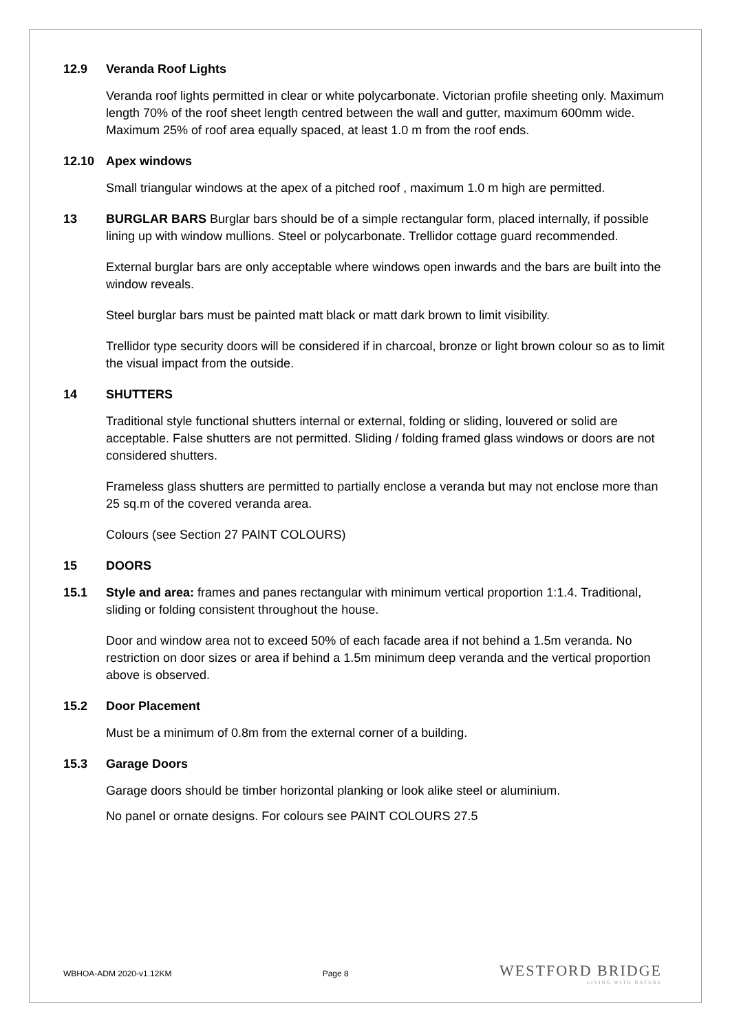12.9 Veranda Roof Lights
Veranda roof lights permitted in clear or white polycarbonate. Victorian profile sheeting only. Maximum length 70% of the roof sheet length centred between the wall and gutter, maximum 600mm wide. Maximum 25% of roof area equally spaced, at least 1.0 m from the roof ends.
12.10 Apex windows
Small triangular windows at the apex of a pitched roof , maximum 1.0 m high are permitted.
13 BURGLAR BARS Burglar bars should be of a simple rectangular form, placed internally, if possible lining up with window mullions. Steel or polycarbonate. Trellidor cottage guard recommended.
External burglar bars are only acceptable where windows open inwards and the bars are built into the window reveals.
Steel burglar bars must be painted matt black or matt dark brown to limit visibility.
Trellidor type security doors will be considered if in charcoal, bronze or light brown colour so as to limit the visual impact from the outside.
14 SHUTTERS
Traditional style functional shutters internal or external, folding or sliding, louvered or solid are acceptable. False shutters are not permitted. Sliding / folding framed glass windows or doors are not considered shutters.
Frameless glass shutters are permitted to partially enclose a veranda but may not enclose more than 25 sq.m of the covered veranda area.
Colours (see Section 27 PAINT COLOURS)
15 DOORS
15.1 Style and area: frames and panes rectangular with minimum vertical proportion 1:1.4. Traditional, sliding or folding consistent throughout the house.
Door and window area not to exceed 50% of each facade area if not behind a 1.5m veranda. No restriction on door sizes or area if behind a 1.5m minimum deep veranda and the vertical proportion above is observed.
15.2 Door Placement
Must be a minimum of 0.8m from the external corner of a building.
15.3 Garage Doors
Garage doors should be timber horizontal planking or look alike steel or aluminium.
No panel or ornate designs. For colours see PAINT COLOURS 27.5
WBHOA-ADM 2020-v1.12KM Page 8
WESTFORD BRIDGE
LIVING WITH NATURE